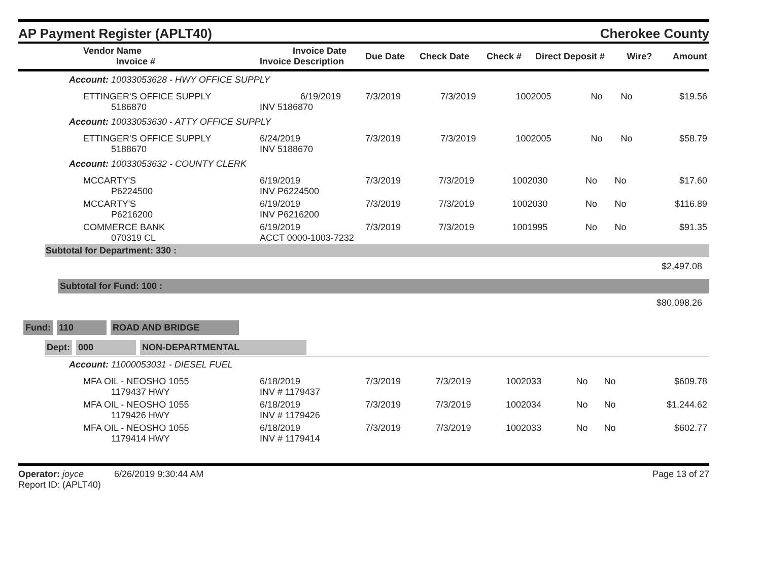AP Payment Register (APLT40)
Cherokee County
| Vendor Name Invoice # | Invoice Date Invoice Description | Due Date | Check Date | Check # | Direct Deposit # | Wire? | Amount |
| --- | --- | --- | --- | --- | --- | --- | --- |
Account: 10033053628 - HWY OFFICE SUPPLY
| ETTINGER'S OFFICE SUPPLY 5186870 | 6/19/2019 INV 5186870 | 7/3/2019 | 7/3/2019 | 1002005 | No | No | $19.56 |
Account: 10033053630 - ATTY OFFICE SUPPLY
| ETTINGER'S OFFICE SUPPLY 5188670 | 6/24/2019 INV 5188670 | 7/3/2019 | 7/3/2019 | 1002005 | No | No | $58.79 |
Account: 10033053632 - COUNTY CLERK
| MCCARTY'S P6224500 | 6/19/2019 INV P6224500 | 7/3/2019 | 7/3/2019 | 1002030 | No | No | $17.60 |
| MCCARTY'S P6216200 | 6/19/2019 INV P6216200 | 7/3/2019 | 7/3/2019 | 1002030 | No | No | $116.89 |
| COMMERCE BANK 070319 CL | 6/19/2019 ACCT 0000-1003-7232 | 7/3/2019 | 7/3/2019 | 1001995 | No | No | $91.35 |
Subtotal for Department: 330 :
$2,497.08
Subtotal for Fund: 100 :
$80,098.26
Fund: 110 ROAD AND BRIDGE
Dept: 000 NON-DEPARTMENTAL
Account: 11000053031 - DIESEL FUEL
| MFA OIL - NEOSHO 1055 1179437 HWY | 6/18/2019 INV # 1179437 | 7/3/2019 | 7/3/2019 | 1002033 | No | No | $609.78 |
| MFA OIL - NEOSHO 1055 1179426 HWY | 6/18/2019 INV # 1179426 | 7/3/2019 | 7/3/2019 | 1002034 | No | No | $1,244.62 |
| MFA OIL - NEOSHO 1055 1179414 HWY | 6/18/2019 INV # 1179414 | 7/3/2019 | 7/3/2019 | 1002033 | No | No | $602.77 |
Operator: joyce 6/26/2019 9:30:44 AM
Report ID: (APLT40)
Page 13 of 27